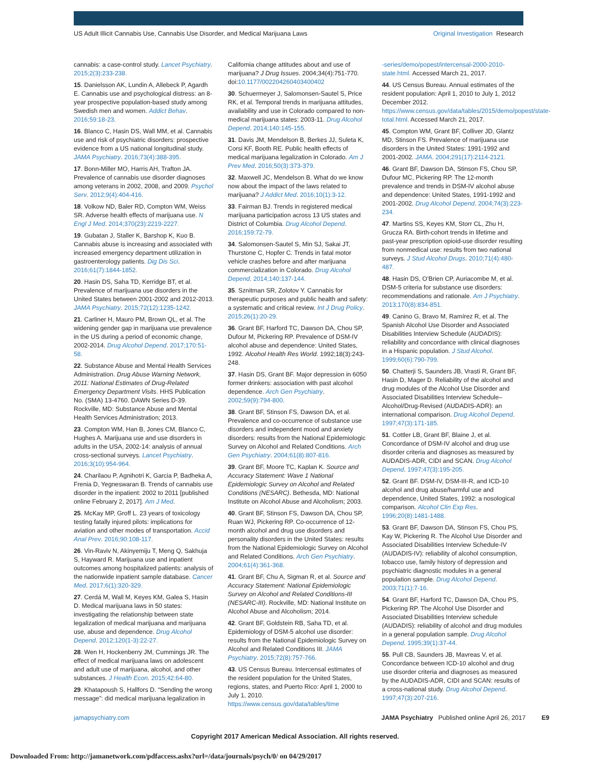US Adult Illicit Cannabis Use, Cannabis Use Disorder, and Medical Marijuana Laws Original Investigation Research
cannabis: a case-control study. Lancet Psychiatry. 2015;2(3):233-238.
15. Danielsson AK, Lundin A, Allebeck P, Agardh E. Cannabis use and psychological distress: an 8-year prospective population-based study among Swedish men and women. Addict Behav. 2016;59:18-23.
16. Blanco C, Hasin DS, Wall MM, et al. Cannabis use and risk of psychiatric disorders: prospective evidence from a US national longitudinal study. JAMA Psychiatry. 2016;73(4):388-395.
17. Bonn-Miller MO, Harris AH, Trafton JA. Prevalence of cannabis use disorder diagnoses among veterans in 2002, 2008, and 2009. Psychol Serv. 2012;9(4):404-416.
18. Volkow ND, Baler RD, Compton WM, Weiss SR. Adverse health effects of marijuana use. N Engl J Med. 2014;370(23):2219-2227.
19. Gubatan J, Staller K, Barshop K, Kuo B. Cannabis abuse is increasing and associated with increased emergency department utilization in gastroenterology patients. Dig Dis Sci. 2016;61(7):1844-1852.
20. Hasin DS, Saha TD, Kerridge BT, et al. Prevalence of marijuana use disorders in the United States between 2001-2002 and 2012-2013. JAMA Psychiatry. 2015;72(12):1235-1242.
21. Carliner H, Mauro PM, Brown QL, et al. The widening gender gap in marijuana use prevalence in the US during a period of economic change, 2002-2014. Drug Alcohol Depend. 2017;170:51-58.
22. Substance Abuse and Mental Health Services Administration. Drug Abuse Warning Network, 2011: National Estimates of Drug-Related Emergency Department Visits. HHS Publication No. (SMA) 13-4760. DAWN Series D-39. Rockville, MD: Substance Abuse and Mental Health Services Administration; 2013.
23. Compton WM, Han B, Jones CM, Blanco C, Hughes A. Marijuana use and use disorders in adults in the USA, 2002-14: analysis of annual cross-sectional surveys. Lancet Psychiatry. 2016;3(10):954-964.
24. Charilaou P, Agnihotri K, Garcia P, Badheka A, Frenia D, Yegneswaran B. Trends of cannabis use disorder in the inpatient: 2002 to 2011 [published online February 2, 2017]. Am J Med.
25. McKay MP, Groff L. 23 years of toxicology testing fatally injured pilots: implications for aviation and other modes of transportation. Accid Anal Prev. 2016;90:108-117.
26. Vin-Raviv N, Akinyemiju T, Meng Q, Sakhuja S, Hayward R. Marijuana use and inpatient outcomes among hospitalized patients: analysis of the nationwide inpatient sample database. Cancer Med. 2017;6(1):320-329.
27. Cerdá M, Wall M, Keyes KM, Galea S, Hasin D. Medical marijuana laws in 50 states: investigating the relationship between state legalization of medical marijuana and marijuana use, abuse and dependence. Drug Alcohol Depend. 2012;120(1-3):22-27.
28. Wen H, Hockenberry JM, Cummings JR. The effect of medical marijuana laws on adolescent and adult use of marijuana, alcohol, and other substances. J Health Econ. 2015;42:64-80.
29. Khatapoush S, Hallfors D. “Sending the wrong message”: did medical marijuana legalization in
California change attitudes about and use of marijuana? J Drug Issues. 2004;34(4):751-770. doi:10.1177/002204260403400402
30. Schuermeyer J, Salomonsen-Sautel S, Price RK, et al. Temporal trends in marijuana attitudes, availability and use in Colorado compared to non-medical marijuana states: 2003-11. Drug Alcohol Depend. 2014;140:145-155.
31. Davis JM, Mendelson B, Berkes JJ, Suleta K, Corsi KF, Booth RE. Public health effects of medical marijuana legalization in Colorado. Am J Prev Med. 2016;50(3):373-379.
32. Maxwell JC, Mendelson B. What do we know now about the impact of the laws related to marijuana? J Addict Med. 2016;10(1):3-12.
33. Fairman BJ. Trends in registered medical marijuana participation across 13 US states and District of Columbia. Drug Alcohol Depend. 2016;159:72-79.
34. Salomonsen-Sautel S, Min SJ, Sakai JT, Thurstone C, Hopfer C. Trends in fatal motor vehicle crashes before and after marijuana commercialization in Colorado. Drug Alcohol Depend. 2014;140:137-144.
35. Sznitman SR, Zolotov Y. Cannabis for therapeutic purposes and public health and safety: a systematic and critical review. Int J Drug Policy. 2015;26(1):20-29.
36. Grant BF, Harford TC, Dawson DA, Chou SP, Dufour M, Pickering RP. Prevalence of DSM-IV alcohol abuse and dependence: United States, 1992. Alcohol Health Res World. 1992;18(3):243-248.
37. Hasin DS, Grant BF. Major depression in 6050 former drinkers: association with past alcohol dependence. Arch Gen Psychiatry. 2002;59(9):794-800.
38. Grant BF, Stinson FS, Dawson DA, et al. Prevalence and co-occurrence of substance use disorders and independent mood and anxiety disorders: results from the National Epidemiologic Survey on Alcohol and Related Conditions. Arch Gen Psychiatry. 2004;61(8):807-816.
39. Grant BF, Moore TC, Kaplan K. Source and Accuracy Statement: Wave 1 National Epidemiologic Survey on Alcohol and Related Conditions (NESARC). Bethesda, MD: National Institute on Alcohol Abuse and Alcoholism; 2003.
40. Grant BF, Stinson FS, Dawson DA, Chou SP, Ruan WJ, Pickering RP. Co-occurrence of 12-month alcohol and drug use disorders and personality disorders in the United States: results from the National Epidemiologic Survey on Alcohol and Related Conditions. Arch Gen Psychiatry. 2004;61(4):361-368.
41. Grant BF, Chu A, Sigman R, et al. Source and Accuracy Statement: National Epidemiologic Survey on Alcohol and Related Conditions-III (NESARC-III). Rockville, MD: National Institute on Alcohol Abuse and Alcoholism; 2014.
42. Grant BF, Goldstein RB, Saha TD, et al. Epidemiology of DSM-5 alcohol use disorder: results from the National Epidemiologic Survey on Alcohol and Related Conditions III. JAMA Psychiatry. 2015;72(8):757-766.
43. US Census Bureau. Intercensal estimates of the resident population for the United States, regions, states, and Puerto Rico: April 1, 2000 to July 1, 2010. https://www.census.gov/data/tables/time
-series/demo/popest/intercensal-2000-2010-state.html. Accessed March 21, 2017.
44. US Census Bureau. Annual estimates of the resident population: April 1, 2010 to July 1, 2012 December 2012. https://www.census.gov/data/tables/2015/demo/popest/state-total.html. Accessed March 21, 2017.
45. Compton WM, Grant BF, Colliver JD, Glantz MD, Stinson FS. Prevalence of marijuana use disorders in the United States: 1991-1992 and 2001-2002. JAMA. 2004;291(17):2114-2121.
46. Grant BF, Dawson DA, Stinson FS, Chou SP, Dufour MC, Pickering RP. The 12-month prevalence and trends in DSM-IV alcohol abuse and dependence: United States, 1991-1992 and 2001-2002. Drug Alcohol Depend. 2004;74(3):223-234.
47. Martins SS, Keyes KM, Storr CL, Zhu H, Grucza RA. Birth-cohort trends in lifetime and past-year prescription opioid-use disorder resulting from nonmedical use: results from two national surveys. J Stud Alcohol Drugs. 2010;71(4):480-487.
48. Hasin DS, O’Brien CP, Auriacombe M, et al. DSM-5 criteria for substance use disorders: recommendations and rationale. Am J Psychiatry. 2013;170(8):834-851.
49. Canino G, Bravo M, Ramírez R, et al. The Spanish Alcohol Use Disorder and Associated Disabilities Interview Schedule (AUDADIS): reliability and concordance with clinical diagnoses in a Hispanic population. J Stud Alcohol. 1999;60(6):790-799.
50. Chatterji S, Saunders JB, Vrasti R, Grant BF, Hasin D, Mager D. Reliability of the alcohol and drug modules of the Alcohol Use Disorder and Associated Disabilities Interview Schedule–Alcohol/Drug-Revised (AUDADIS-ADR): an international comparison. Drug Alcohol Depend. 1997;47(3):171-185.
51. Cottler LB, Grant BF, Blaine J, et al. Concordance of DSM-IV alcohol and drug use disorder criteria and diagnoses as measured by AUDADIS-ADR, CIDI and SCAN. Drug Alcohol Depend. 1997;47(3):195-205.
52. Grant BF. DSM-IV, DSM-III-R, and ICD-10 alcohol and drug abuse/harmful use and dependence, United States, 1992: a nosological comparison. Alcohol Clin Exp Res. 1996;20(8):1481-1488.
53. Grant BF, Dawson DA, Stinson FS, Chou PS, Kay W, Pickering R. The Alcohol Use Disorder and Associated Disabilities Interview Schedule-IV (AUDADIS-IV): reliability of alcohol consumption, tobacco use, family history of depression and psychiatric diagnostic modules in a general population sample. Drug Alcohol Depend. 2003;71(1):7-16.
54. Grant BF, Harford TC, Dawson DA, Chou PS, Pickering RP. The Alcohol Use Disorder and Associated Disabilities Interview schedule (AUDADIS): reliability of alcohol and drug modules in a general population sample. Drug Alcohol Depend. 1995;39(1):37-44.
55. Pull CB, Saunders JB, Mavreas V, et al. Concordance between ICD-10 alcohol and drug use disorder criteria and diagnoses as measured by the AUDADIS-ADR, CIDI and SCAN: results of a cross-national study. Drug Alcohol Depend. 1997;47(3):207-216.
jamapsychiatry.com JAMA Psychiatry Published online April 26, 2017 E9
Copyright 2017 American Medical Association. All rights reserved.
Downloaded From: http://jamanetwork.com/pdfaccess.ashx?url=/data/journals/psych/0/ on 04/29/2017